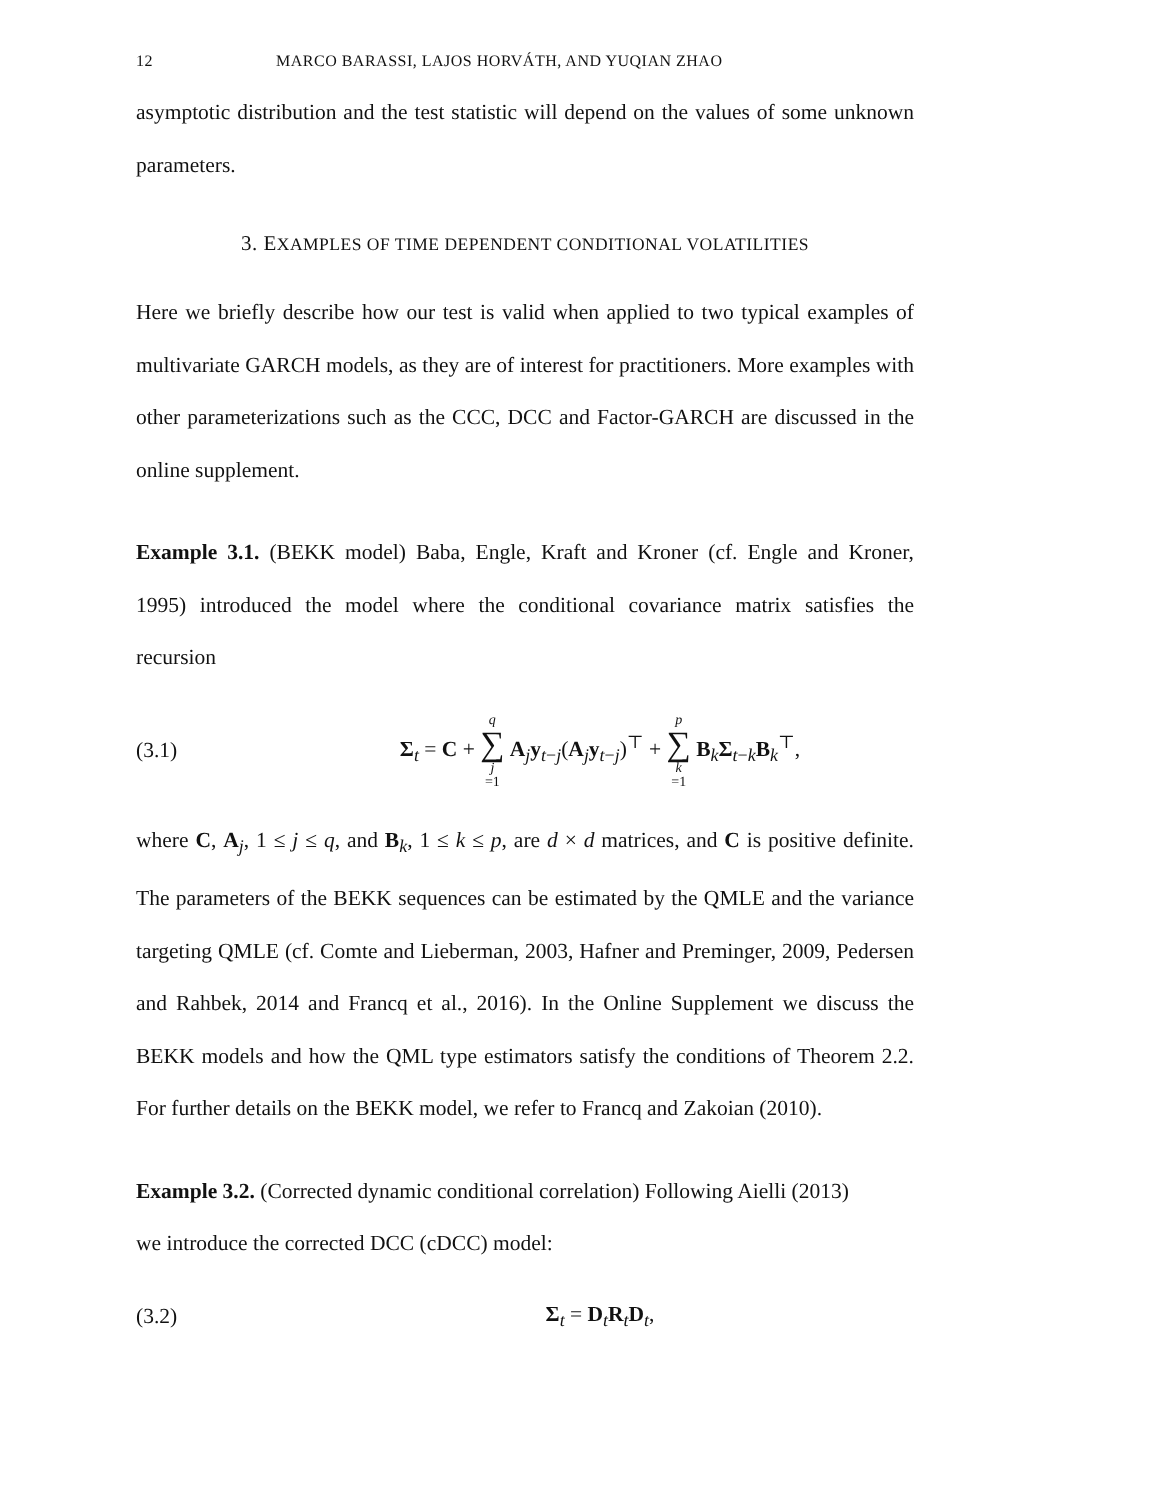12 MARCO BARASSI, LAJOS HORVÁTH, AND YUQIAN ZHAO
asymptotic distribution and the test statistic will depend on the values of some unknown parameters.
3. EXAMPLES OF TIME DEPENDENT CONDITIONAL VOLATILITIES
Here we briefly describe how our test is valid when applied to two typical examples of multivariate GARCH models, as they are of interest for practitioners. More examples with other parameterizations such as the CCC, DCC and Factor-GARCH are discussed in the online supplement.
Example 3.1. (BEKK model) Baba, Engle, Kraft and Kroner (cf. Engle and Kroner, 1995) introduced the model where the conditional covariance matrix satisfies the recursion
(3.1) Σ<sub>t</sub> = C + q ∑ j =1 A<sub>j</sub>y<sub>t−j</sub>(A<sub>j</sub>y<sub>t−j</sub>)<sup>⊤</sup> + p ∑ k =1 B<sub>k</sub>Σ<sub>t−k</sub>B<sub>k</sub><sup>⊤</sup>,
where C, A<sub>j</sub>, 1 ≤ j ≤ q, and B<sub>k</sub>, 1 ≤ k ≤ p, are d × d matrices, and C is positive definite. The parameters of the BEKK sequences can be estimated by the QMLE and the variance targeting QMLE (cf. Comte and Lieberman, 2003, Hafner and Preminger, 2009, Pedersen and Rahbek, 2014 and Francq et al., 2016). In the Online Supplement we discuss the BEKK models and how the QML type estimators satisfy the conditions of Theorem 2.2. For further details on the BEKK model, we refer to Francq and Zakoian (2010).
Example 3.2. (Corrected dynamic conditional correlation) Following Aielli (2013)
we introduce the corrected DCC (cDCC) model:
(3.2) Σ<sub>t</sub> = D<sub>t</sub>R<sub>t</sub>D<sub>t</sub>,